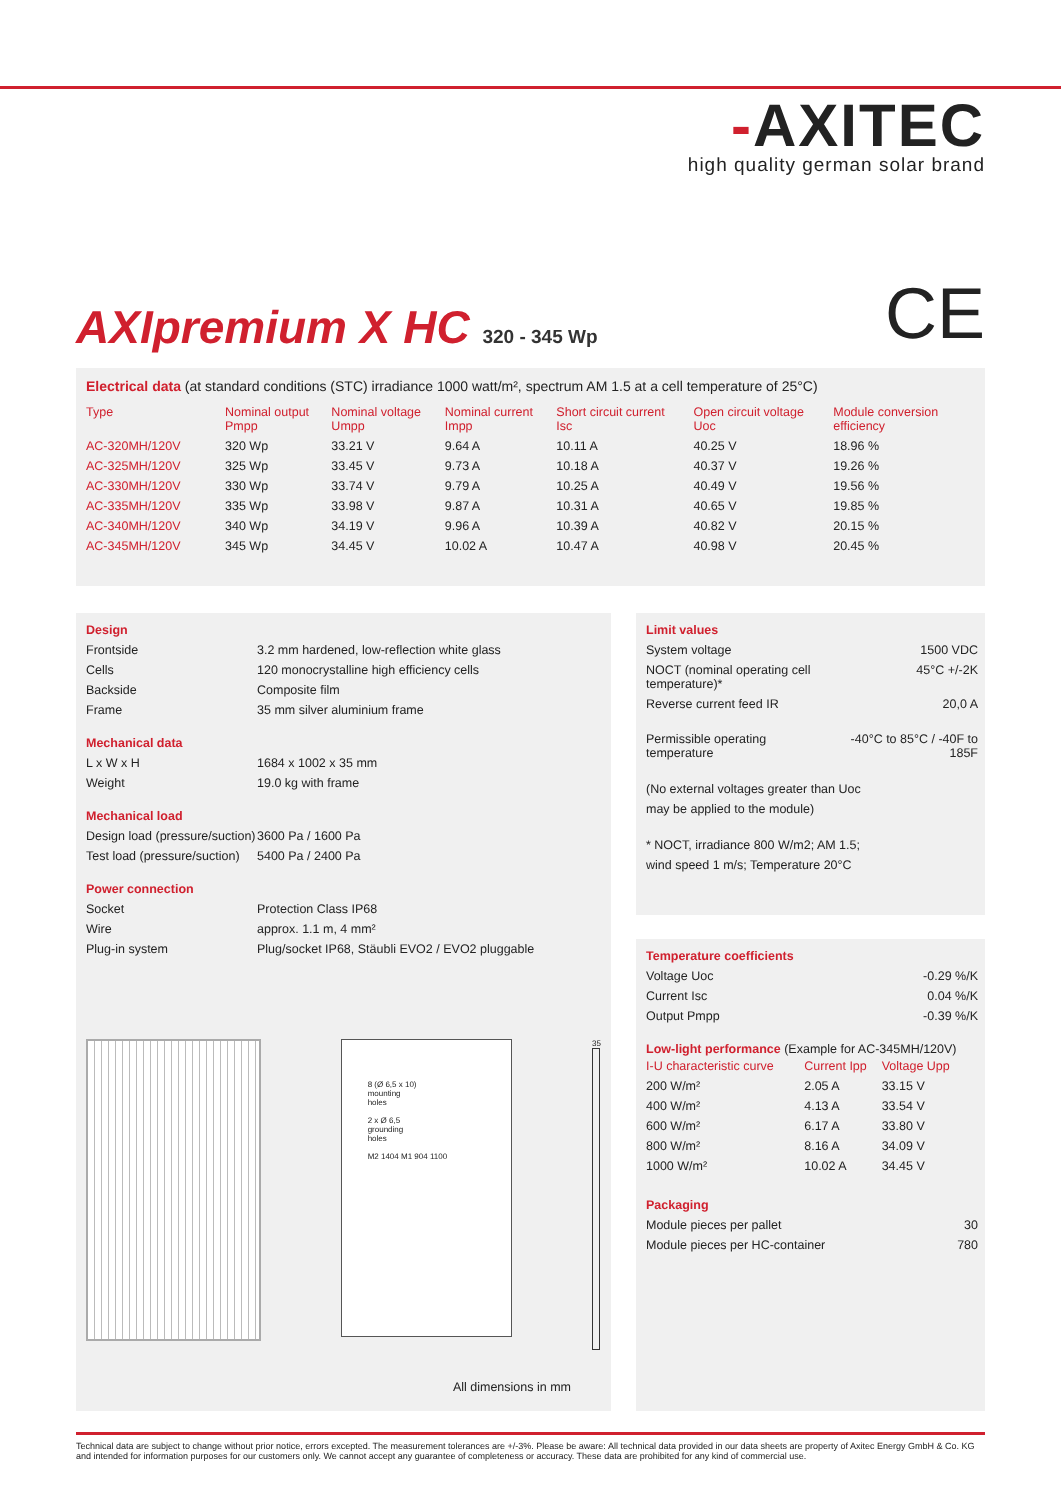-AXITEC
high quality german solar brand
AXIpremium X HC 320 - 345 Wp CE
Electrical data (at standard conditions (STC) irradiance 1000 watt/m², spectrum AM 1.5 at a cell temperature of 25°C)
| Type | Nominal output Pmpp | Nominal voltage Umpp | Nominal current Impp | Short circuit current Isc | Open circuit voltage Uoc | Module conversion efficiency |
| --- | --- | --- | --- | --- | --- | --- |
| AC-320MH/120V | 320 Wp | 33.21 V | 9.64 A | 10.11 A | 40.25 V | 18.96 % |
| AC-325MH/120V | 325 Wp | 33.45 V | 9.73 A | 10.18 A | 40.37 V | 19.26 % |
| AC-330MH/120V | 330 Wp | 33.74 V | 9.79 A | 10.25 A | 40.49 V | 19.56 % |
| AC-335MH/120V | 335 Wp | 33.98 V | 9.87 A | 10.31 A | 40.65 V | 19.85 % |
| AC-340MH/120V | 340 Wp | 34.19 V | 9.96 A | 10.39 A | 40.82 V | 20.15 % |
| AC-345MH/120V | 345 Wp | 34.45 V | 10.02 A | 10.47 A | 40.98 V | 20.45 % |
Design
| Frontside | 3.2 mm hardened, low-reflection white glass |
| Cells | 120 monocrystalline high efficiency cells |
| Backside | Composite film |
| Frame | 35 mm silver aluminium frame |
Mechanical data
| L x W x H | 1684 x 1002 x 35 mm |
| Weight | 19.0 kg with frame |
Mechanical load
| Design load (pressure/suction) | 3600 Pa / 1600 Pa |
| Test load (pressure/suction) | 5400 Pa / 2400 Pa |
Power connection
| Socket | Protection Class IP68 |
| Wire | approx. 1.1 m, 4 mm² |
| Plug-in system | Plug/socket IP68, Stäubli EVO2 / EVO2 pluggable |
8 (Ø 6,5 x 10)
mounting
holes
2 x Ø 6,5
grounding
holes
M2 1404 M1 904 1100
35
All dimensions in mm
Limit values
| System voltage | 1500 VDC |
| NOCT (nominal operating cell temperature)* | 45°C +/-2K |
| Reverse current feed IR | 20,0 A |
| Permissible operating temperature | -40°C to 85°C / -40F to 185F |
(No external voltages greater than Uoc
may be applied to the module)
* NOCT, irradiance 800 W/m2; AM 1.5;
wind speed 1 m/s; Temperature 20°C
Temperature coefficients
| Voltage Uoc | -0.29 %/K |
| Current Isc | 0.04 %/K |
| Output Pmpp | -0.39 %/K |
Low-light performance (Example for AC-345MH/120V)
| I-U characteristic curve | Current Ipp | Voltage Upp |
| --- | --- | --- |
| 200 W/m² | 2.05 A | 33.15 V |
| 400 W/m² | 4.13 A | 33.54 V |
| 600 W/m² | 6.17 A | 33.80 V |
| 800 W/m² | 8.16 A | 34.09 V |
| 1000 W/m² | 10.02 A | 34.45 V |
Packaging
| Module pieces per pallet | 30 |
| Module pieces per HC-container | 780 |
Technical data are subject to change without prior notice, errors excepted. The measurement tolerances are +/-3%. Please be aware: All technical data provided in our data sheets are property of Axitec Energy GmbH & Co. KG and intended for information purposes for our customers only. We cannot accept any guarantee of completeness or accuracy. These data are prohibited for any kind of commercial use.